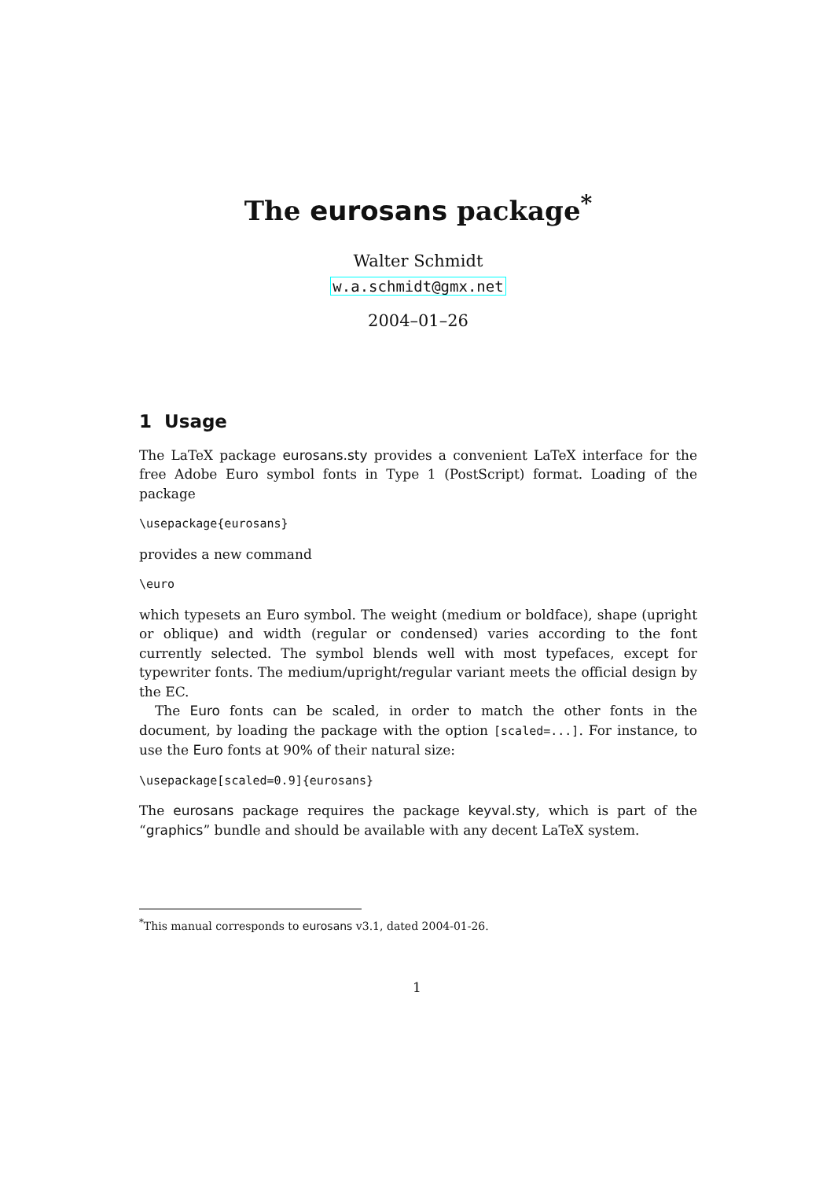The eurosans package<sup>*</sup>
Walter Schmidt
w.a.schmidt@gmx.net
2004–01–26
1 Usage
The LaTeX package eurosans.sty provides a convenient LaTeX interface for the free Adobe Euro symbol fonts in Type 1 (PostScript) format. Loading of the package
\usepackage{eurosans}
provides a new command
\euro
which typesets an Euro symbol. The weight (medium or boldface), shape (upright or oblique) and width (regular or condensed) varies according to the font currently selected. The symbol blends well with most typefaces, except for typewriter fonts. The medium/upright/regular variant meets the official design by the EC.
The Euro fonts can be scaled, in order to match the other fonts in the document, by loading the package with the option [scaled=...]. For instance, to use the Euro fonts at 90% of their natural size:
\usepackage[scaled=0.9]{eurosans}
The eurosans package requires the package keyval.sty, which is part of the “graphics” bundle and should be available with any decent LaTeX system.
<sup>*</sup> This manual corresponds to eurosans v3.1, dated 2004-01-26.
1